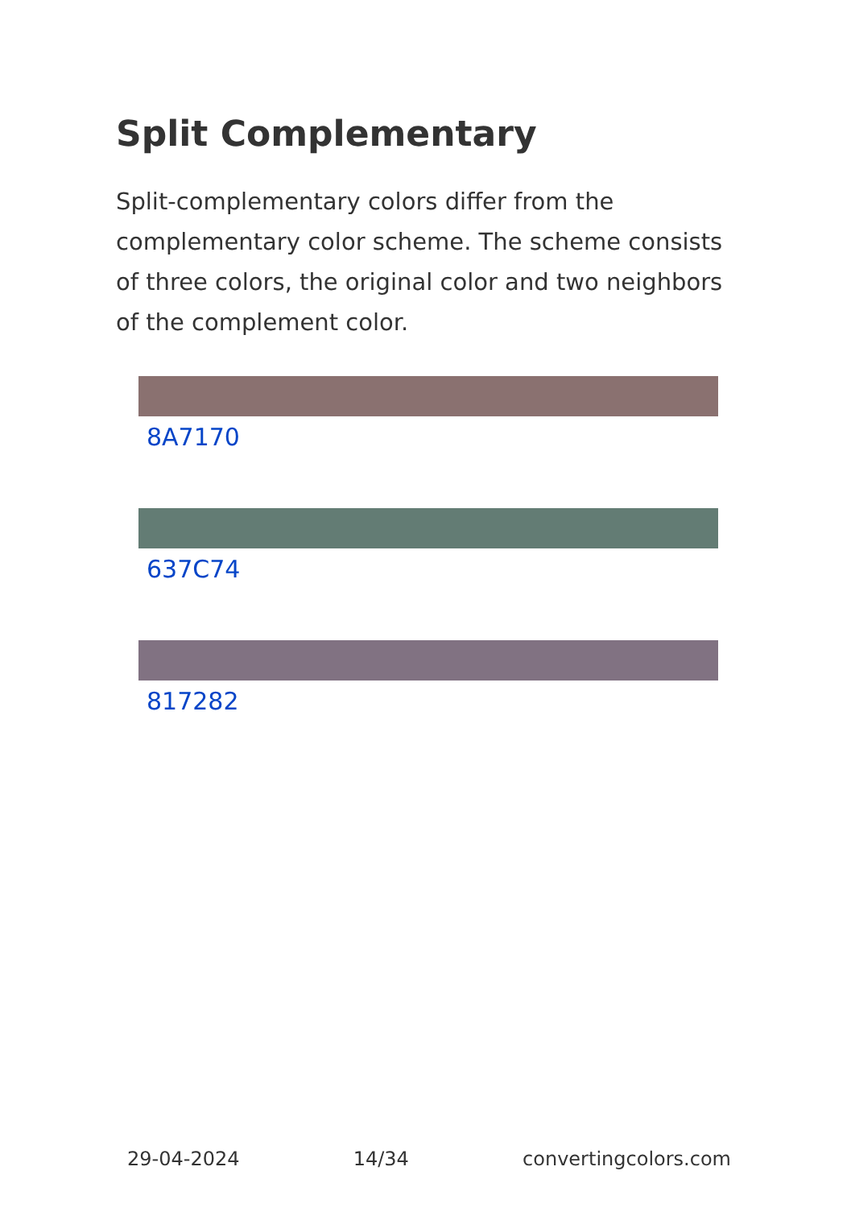Split Complementary
Split-complementary colors differ from the complementary color scheme. The scheme consists of three colors, the original color and two neighbors of the complement color.
8A7170
637C74
817282
29-04-2024 14/34 convertingcolors.com